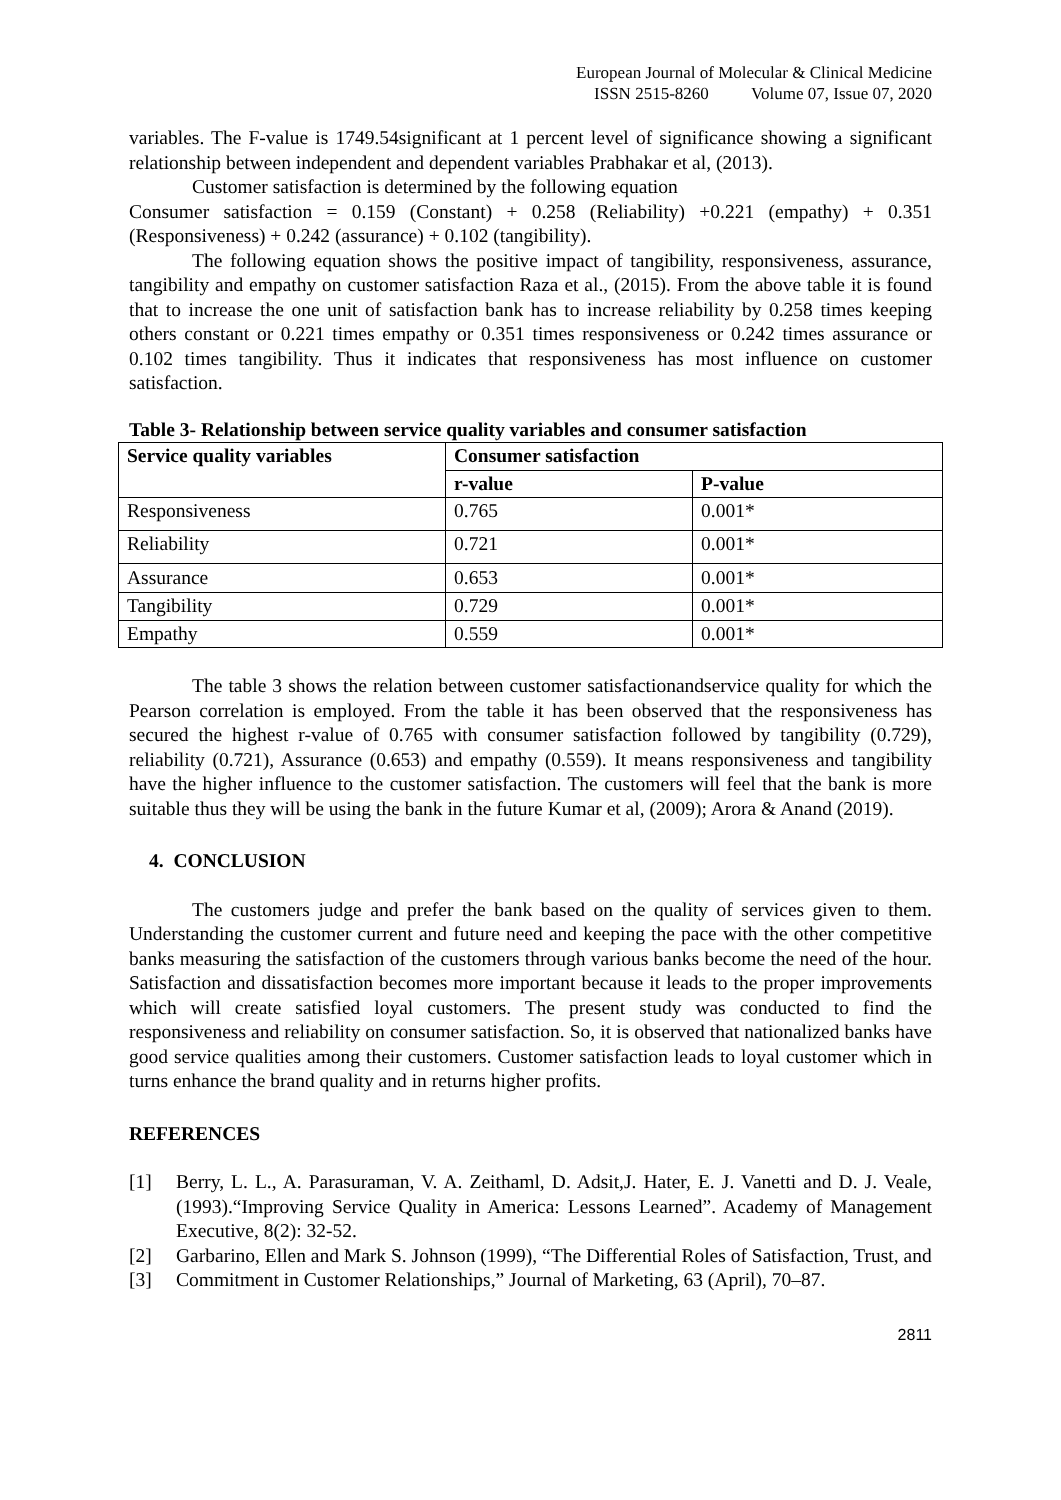European Journal of Molecular & Clinical Medicine
ISSN 2515-8260 Volume 07, Issue 07, 2020
variables. The F-value is 1749.54significant at 1 percent level of significance showing a significant relationship between independent and dependent variables Prabhakar et al, (2013).
Customer satisfaction is determined by the following equation
Consumer satisfaction = 0.159 (Constant) + 0.258 (Reliability) +0.221 (empathy) + 0.351 (Responsiveness) + 0.242 (assurance) + 0.102 (tangibility).
The following equation shows the positive impact of tangibility, responsiveness, assurance, tangibility and empathy on customer satisfaction Raza et al., (2015). From the above table it is found that to increase the one unit of satisfaction bank has to increase reliability by 0.258 times keeping others constant or 0.221 times empathy or 0.351 times responsiveness or 0.242 times assurance or 0.102 times tangibility. Thus it indicates that responsiveness has most influence on customer satisfaction.
Table 3- Relationship between service quality variables and consumer satisfaction
| Service quality variables | Consumer satisfaction | |
| --- | --- | --- |
| | r-value | P-value |
| Responsiveness | 0.765 | 0.001* |
| Reliability | 0.721 | 0.001* |
| Assurance | 0.653 | 0.001* |
| Tangibility | 0.729 | 0.001* |
| Empathy | 0.559 | 0.001* |
The table 3 shows the relation between customer satisfactionandservice quality for which the Pearson correlation is employed. From the table it has been observed that the responsiveness has secured the highest r-value of 0.765 with consumer satisfaction followed by tangibility (0.729), reliability (0.721), Assurance (0.653) and empathy (0.559). It means responsiveness and tangibility have the higher influence to the customer satisfaction. The customers will feel that the bank is more suitable thus they will be using the bank in the future Kumar et al, (2009); Arora & Anand (2019).
4. CONCLUSION
The customers judge and prefer the bank based on the quality of services given to them. Understanding the customer current and future need and keeping the pace with the other competitive banks measuring the satisfaction of the customers through various banks become the need of the hour. Satisfaction and dissatisfaction becomes more important because it leads to the proper improvements which will create satisfied loyal customers. The present study was conducted to find the responsiveness and reliability on consumer satisfaction. So, it is observed that nationalized banks have good service qualities among their customers. Customer satisfaction leads to loyal customer which in turns enhance the brand quality and in returns higher profits.
REFERENCES
[1] Berry, L. L., A. Parasuraman, V. A. Zeithaml, D. Adsit,J. Hater, E. J. Vanetti and D. J. Veale, (1993).“Improving Service Quality in America: Lessons Learned”. Academy of Management Executive, 8(2): 32-52.
[2] Garbarino, Ellen and Mark S. Johnson (1999), “The Differential Roles of Satisfaction, Trust, and
[3] Commitment in Customer Relationships,” Journal of Marketing, 63 (April), 70–87.
2811